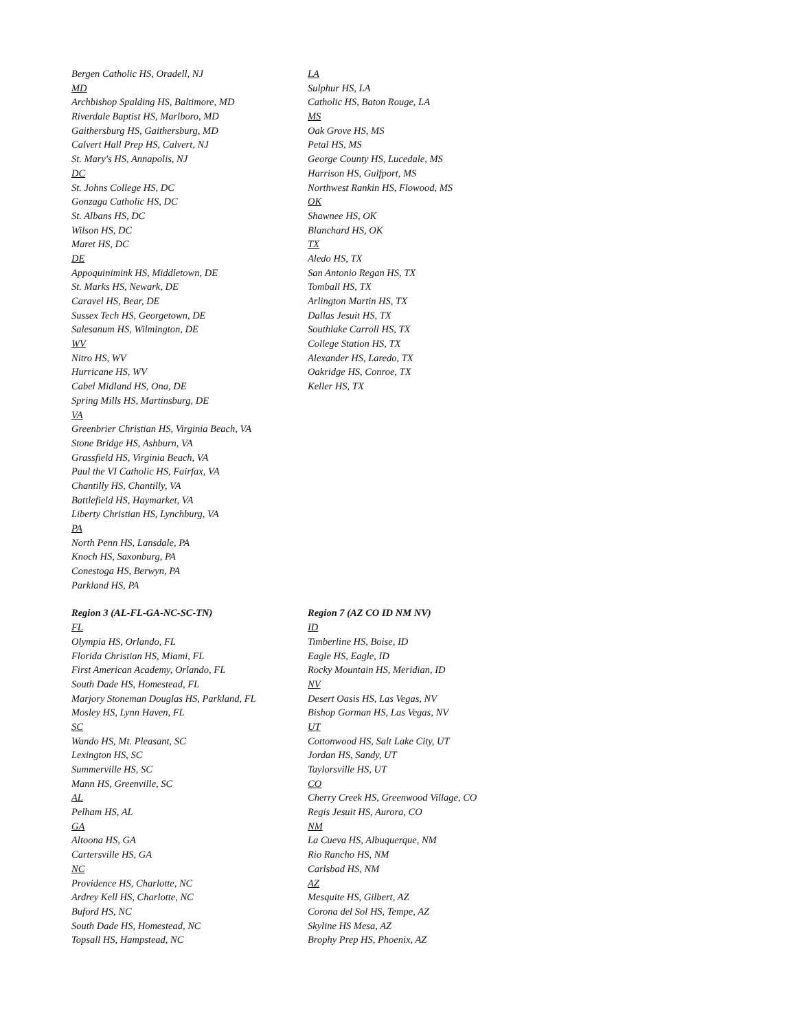Bergen Catholic HS, Oradell, NJ
MD
Archbishop Spalding HS, Baltimore, MD
Riverdale Baptist HS, Marlboro, MD
Gaithersburg HS, Gaithersburg, MD
Calvert Hall Prep HS, Calvert, NJ
St. Mary's HS, Annapolis, NJ
DC
St. Johns College HS, DC
Gonzaga Catholic HS, DC
St. Albans HS, DC
Wilson HS, DC
Maret HS, DC
DE
Appoquinimink HS, Middletown, DE
St. Marks HS, Newark, DE
Caravel HS, Bear, DE
Sussex Tech HS, Georgetown, DE
Salesanum HS, Wilmington, DE
WV
Nitro HS, WV
Hurricane HS, WV
Cabel Midland HS, Ona, DE
Spring Mills HS, Martinsburg, DE
VA
Greenbrier Christian HS, Virginia Beach, VA
Stone Bridge HS, Ashburn, VA
Grassfield HS, Virginia Beach, VA
Paul the VI Catholic HS, Fairfax, VA
Chantilly HS, Chantilly, VA
Battlefield HS, Haymarket, VA
Liberty Christian HS, Lynchburg, VA
PA
North Penn HS, Lansdale, PA
Knoch HS, Saxonburg, PA
Conestoga HS, Berwyn, PA
Parkland HS, PA
LA
Sulphur HS, LA
Catholic HS, Baton Rouge, LA
MS
Oak Grove HS, MS
Petal HS, MS
George County HS, Lucedale, MS
Harrison HS, Gulfport, MS
Northwest Rankin HS, Flowood, MS
OK
Shawnee HS, OK
Blanchard HS, OK
TX
Aledo HS, TX
San Antonio Regan HS, TX
Tomball HS, TX
Arlington Martin HS, TX
Dallas Jesuit HS, TX
Southlake Carroll HS, TX
College Station HS, TX
Alexander HS, Laredo, TX
Oakridge HS, Conroe, TX
Keller HS, TX
Region 3 (AL-FL-GA-NC-SC-TN)
FL
Olympia HS, Orlando, FL
Florida Christian HS, Miami, FL
First American Academy, Orlando, FL
South Dade HS, Homestead, FL
Marjory Stoneman Douglas HS, Parkland, FL
Mosley HS, Lynn Haven, FL
SC
Wando HS, Mt. Pleasant, SC
Lexington HS, SC
Summerville HS, SC
Mann HS, Greenville, SC
AL
Pelham HS, AL
GA
Altoona HS, GA
Cartersville HS, GA
NC
Providence HS, Charlotte, NC
Ardrey Kell HS, Charlotte, NC
Buford HS, NC
South Dade HS, Homestead, NC
Topsall HS, Hampstead, NC
Region 7 (AZ CO ID NM NV)
ID
Timberline HS, Boise, ID
Eagle HS, Eagle, ID
Rocky Mountain HS, Meridian, ID
NV
Desert Oasis HS, Las Vegas, NV
Bishop Gorman HS, Las Vegas, NV
UT
Cottonwood HS, Salt Lake City, UT
Jordan HS, Sandy, UT
Taylorsville HS, UT
CO
Cherry Creek HS, Greenwood Village, CO
Regis Jesuit HS, Aurora, CO
NM
La Cueva HS, Albuquerque, NM
Rio Rancho HS, NM
Carlsbad HS, NM
AZ
Mesquite HS, Gilbert, AZ
Corona del Sol HS, Tempe, AZ
Skyline HS Mesa, AZ
Brophy Prep HS, Phoenix, AZ